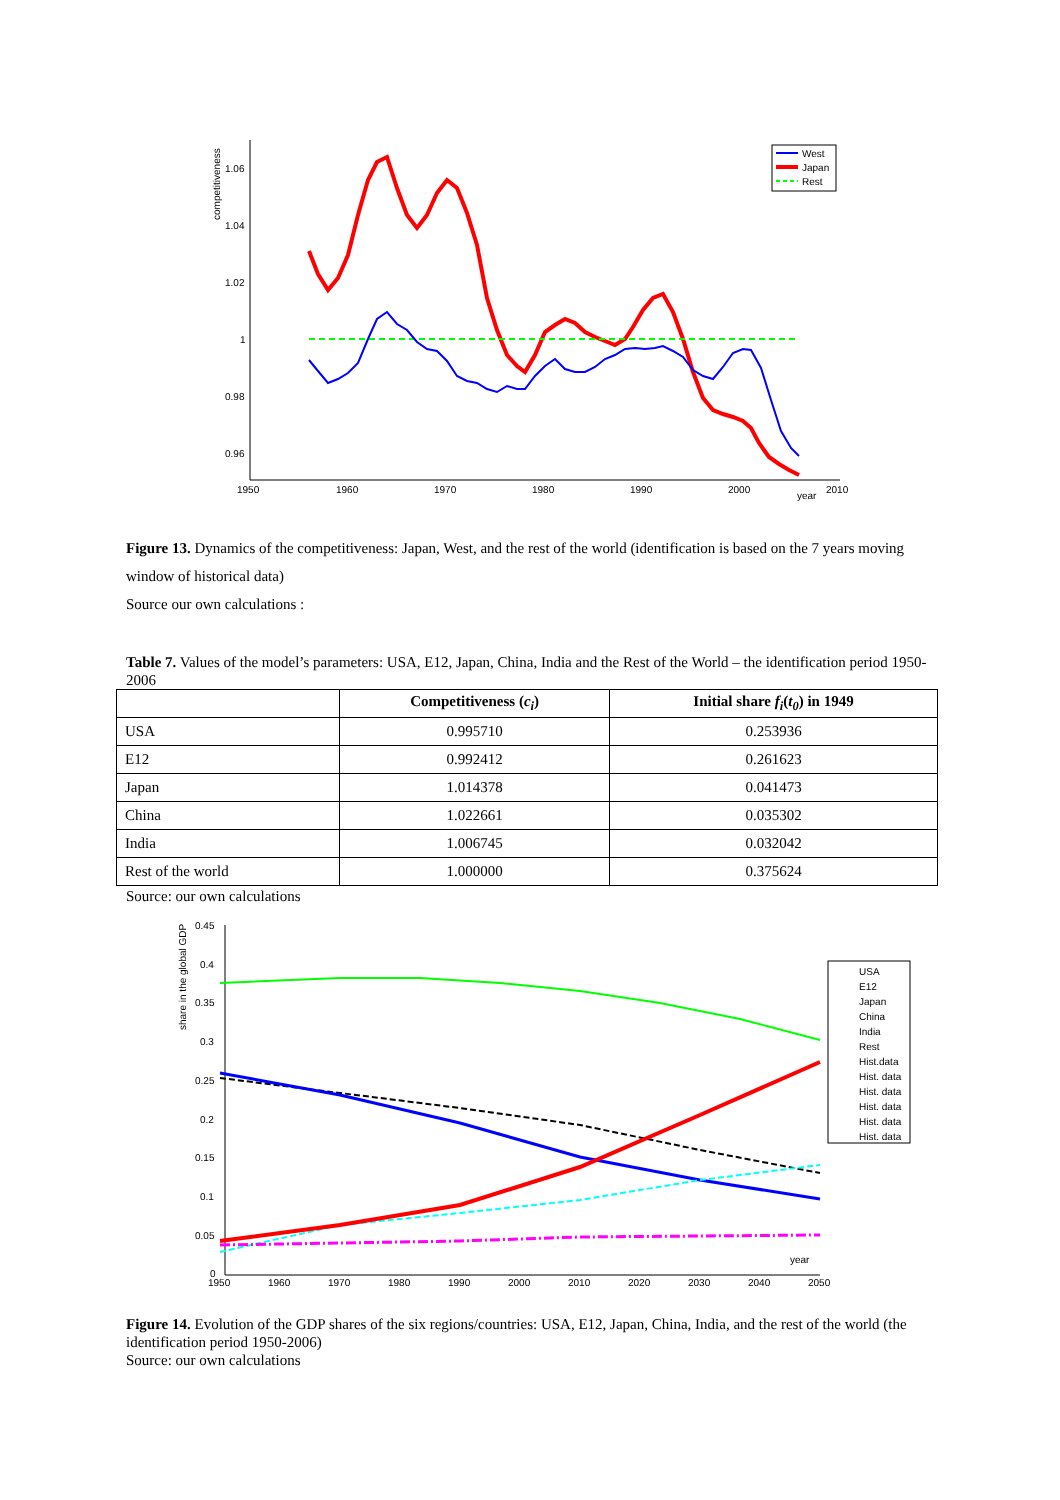competitiveness
1.06
1.04
1.02
1
0.98
0.96
1950
1960
1970
1980
1990
2000
2010
year
West
Japan
Rest
Figure 13. Dynamics of the competitiveness: Japan, West, and the rest of the world (identification is based on the 7 years moving window of historical data)
Source our own calculations :
Table 7. Values of the model’s parameters: USA, E12, Japan, China, India and the Rest of the World – the identification period 1950-2006
| | Competitiveness ( c<sub>i</sub> ) | Initial share f<sub>i</sub> ( t<sub>0</sub> ) in 1949 |
| --- | --- | --- |
| USA | 0.995710 | 0.253936 |
| E12 | 0.992412 | 0.261623 |
| Japan | 1.014378 | 0.041473 |
| China | 1.022661 | 0.035302 |
| India | 1.006745 | 0.032042 |
| Rest of the world | 1.000000 | 0.375624 |
Source: our own calculations
share in the global GDP
0.45
0.4
0.35
0.3
0.25
0.2
0.15
0.1
0.05
0
1950
1960
1970
1980
1990
2000
2010
2020
2030
2040
2050
year
USA
E12
Japan
China
India
Rest
Hist.data
Hist. data
Hist. data
Hist. data
Hist. data
Hist. data
Figure 14. Evolution of the GDP shares of the six regions/countries: USA, E12, Japan, China, India, and the rest of the world (the identification period 1950-2006)
Source: our own calculations